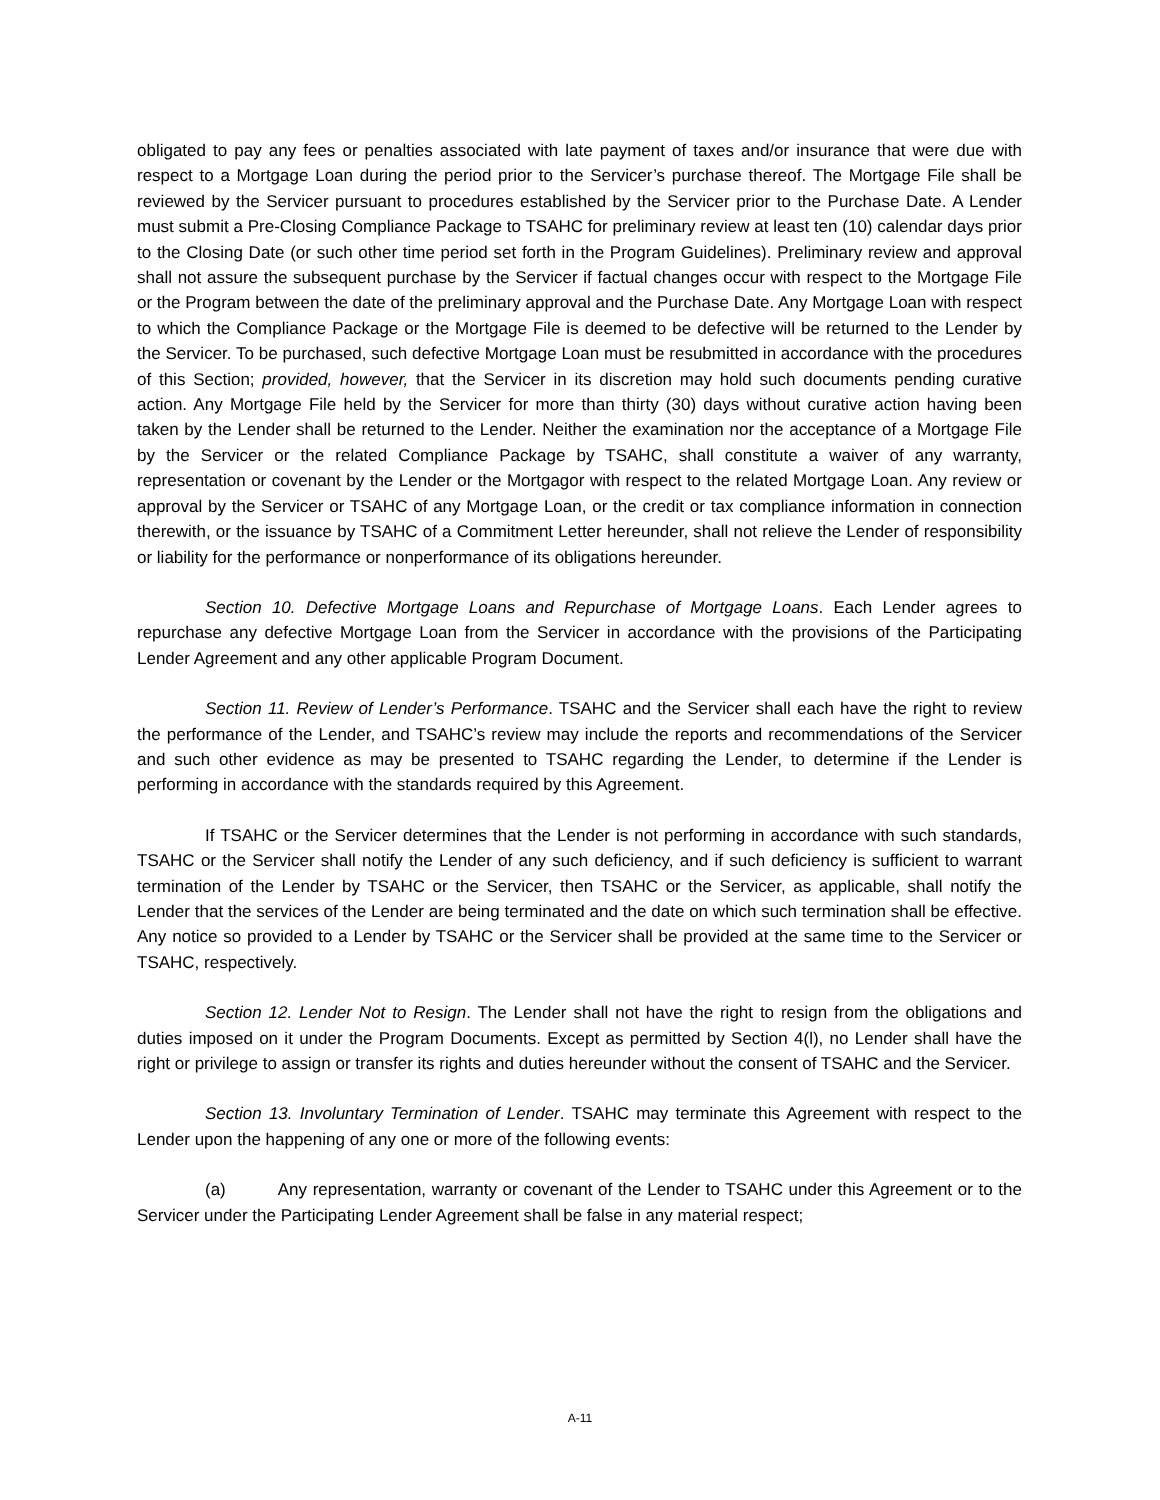obligated to pay any fees or penalties associated with late payment of taxes and/or insurance that were due with respect to a Mortgage Loan during the period prior to the Servicer’s purchase thereof. The Mortgage File shall be reviewed by the Servicer pursuant to procedures established by the Servicer prior to the Purchase Date. A Lender must submit a Pre-Closing Compliance Package to TSAHC for preliminary review at least ten (10) calendar days prior to the Closing Date (or such other time period set forth in the Program Guidelines). Preliminary review and approval shall not assure the subsequent purchase by the Servicer if factual changes occur with respect to the Mortgage File or the Program between the date of the preliminary approval and the Purchase Date. Any Mortgage Loan with respect to which the Compliance Package or the Mortgage File is deemed to be defective will be returned to the Lender by the Servicer. To be purchased, such defective Mortgage Loan must be resubmitted in accordance with the procedures of this Section; provided, however, that the Servicer in its discretion may hold such documents pending curative action. Any Mortgage File held by the Servicer for more than thirty (30) days without curative action having been taken by the Lender shall be returned to the Lender. Neither the examination nor the acceptance of a Mortgage File by the Servicer or the related Compliance Package by TSAHC, shall constitute a waiver of any warranty, representation or covenant by the Lender or the Mortgagor with respect to the related Mortgage Loan. Any review or approval by the Servicer or TSAHC of any Mortgage Loan, or the credit or tax compliance information in connection therewith, or the issuance by TSAHC of a Commitment Letter hereunder, shall not relieve the Lender of responsibility or liability for the performance or nonperformance of its obligations hereunder.
Section 10. Defective Mortgage Loans and Repurchase of Mortgage Loans. Each Lender agrees to repurchase any defective Mortgage Loan from the Servicer in accordance with the provisions of the Participating Lender Agreement and any other applicable Program Document.
Section 11. Review of Lender’s Performance. TSAHC and the Servicer shall each have the right to review the performance of the Lender, and TSAHC’s review may include the reports and recommendations of the Servicer and such other evidence as may be presented to TSAHC regarding the Lender, to determine if the Lender is performing in accordance with the standards required by this Agreement.
If TSAHC or the Servicer determines that the Lender is not performing in accordance with such standards, TSAHC or the Servicer shall notify the Lender of any such deficiency, and if such deficiency is sufficient to warrant termination of the Lender by TSAHC or the Servicer, then TSAHC or the Servicer, as applicable, shall notify the Lender that the services of the Lender are being terminated and the date on which such termination shall be effective. Any notice so provided to a Lender by TSAHC or the Servicer shall be provided at the same time to the Servicer or TSAHC, respectively.
Section 12. Lender Not to Resign. The Lender shall not have the right to resign from the obligations and duties imposed on it under the Program Documents. Except as permitted by Section 4(l), no Lender shall have the right or privilege to assign or transfer its rights and duties hereunder without the consent of TSAHC and the Servicer.
Section 13. Involuntary Termination of Lender. TSAHC may terminate this Agreement with respect to the Lender upon the happening of any one or more of the following events:
(a) Any representation, warranty or covenant of the Lender to TSAHC under this Agreement or to the Servicer under the Participating Lender Agreement shall be false in any material respect;
A-11